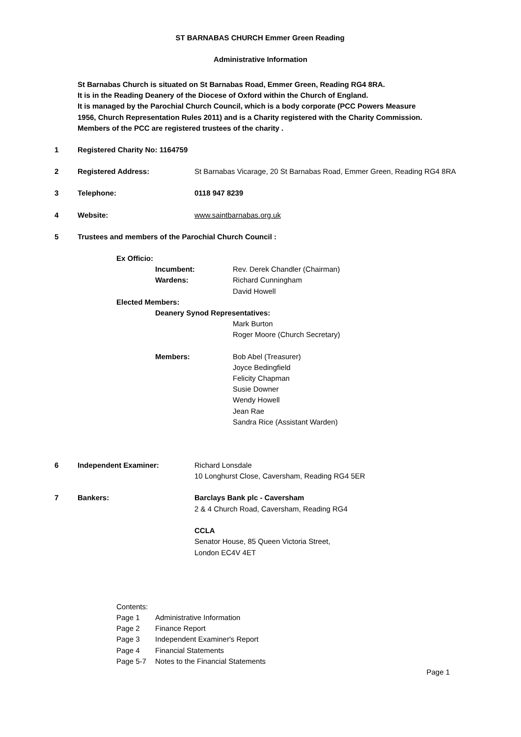ST BARNABAS CHURCH Emmer Green Reading
Administrative Information
St Barnabas Church is situated on St Barnabas Road, Emmer Green, Reading RG4 8RA.
It is in the Reading Deanery of the Diocese of Oxford within the Church of England.
It is managed by the Parochial Church Council, which is a body corporate (PCC Powers Measure
1956, Church Representation Rules 2011) and is a Charity registered with the Charity Commission.
Members of the PCC are registered trustees of the charity .
1 Registered Charity No: 1164759
2 Registered Address: St Barnabas Vicarage, 20 St Barnabas Road, Emmer Green, Reading RG4 8RA
3 Telephone: 0118 947 8239
4 Website: www.saintbarnabas.org.uk
5 Trustees and members of the Parochial Church Council :
Ex Officio:
Incumbent: Rev. Derek Chandler (Chairman)
Wardens: Richard Cunningham
David Howell
Elected Members:
Deanery Synod Representatives:
Mark Burton
Roger Moore (Church Secretary)
Members: Bob Abel (Treasurer)
Joyce Bedingfield
Felicity Chapman
Susie Downer
Wendy Howell
Jean Rae
Sandra Rice (Assistant Warden)
6 Independent Examiner: Richard Lonsdale
10 Longhurst Close, Caversham, Reading RG4 5ER
7 Bankers: Barclays Bank plc - Caversham
2 & 4 Church Road, Caversham, Reading RG4
CCLA
Senator House, 85 Queen Victoria Street,
London EC4V 4ET
Contents:
Page 1 Administrative Information
Page 2 Finance Report
Page 3 Independent Examiner's Report
Page 4 Financial Statements
Page 5-7 Notes to the Financial Statements
Page 1